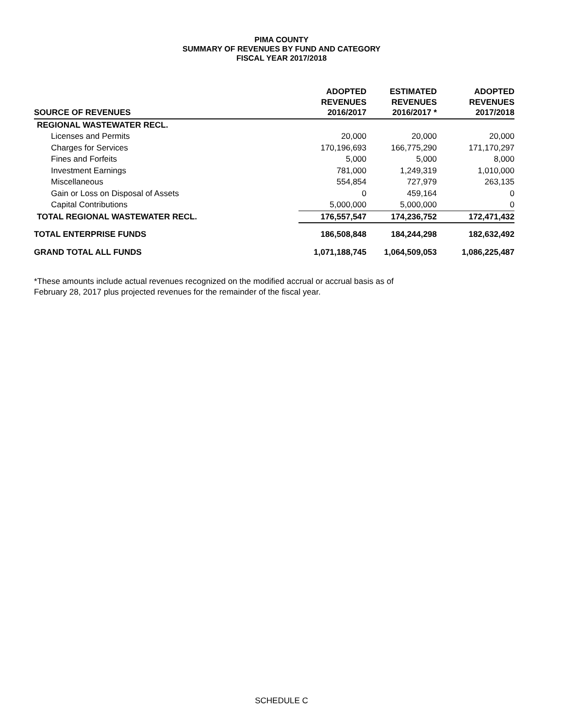PIMA COUNTY
SUMMARY OF REVENUES BY FUND AND CATEGORY
FISCAL YEAR 2017/2018
| SOURCE OF REVENUES | ADOPTED REVENUES 2016/2017 | ESTIMATED REVENUES 2016/2017 * | ADOPTED REVENUES 2017/2018 |
| --- | --- | --- | --- |
| REGIONAL WASTEWATER RECL. | | | |
| Licenses and Permits | 20,000 | 20,000 | 20,000 |
| Charges for Services | 170,196,693 | 166,775,290 | 171,170,297 |
| Fines and Forfeits | 5,000 | 5,000 | 8,000 |
| Investment Earnings | 781,000 | 1,249,319 | 1,010,000 |
| Miscellaneous | 554,854 | 727,979 | 263,135 |
| Gain or Loss on Disposal of Assets | 0 | 459,164 | 0 |
| Capital Contributions | 5,000,000 | 5,000,000 | 0 |
| TOTAL REGIONAL WASTEWATER RECL. | 176,557,547 | 174,236,752 | 172,471,432 |
| TOTAL ENTERPRISE FUNDS | 186,508,848 | 184,244,298 | 182,632,492 |
| GRAND TOTAL ALL FUNDS | 1,071,188,745 | 1,064,509,053 | 1,086,225,487 |
*These amounts include actual revenues recognized on the modified accrual or accrual basis as of
February 28, 2017 plus projected revenues for the remainder of the fiscal year.
SCHEDULE C